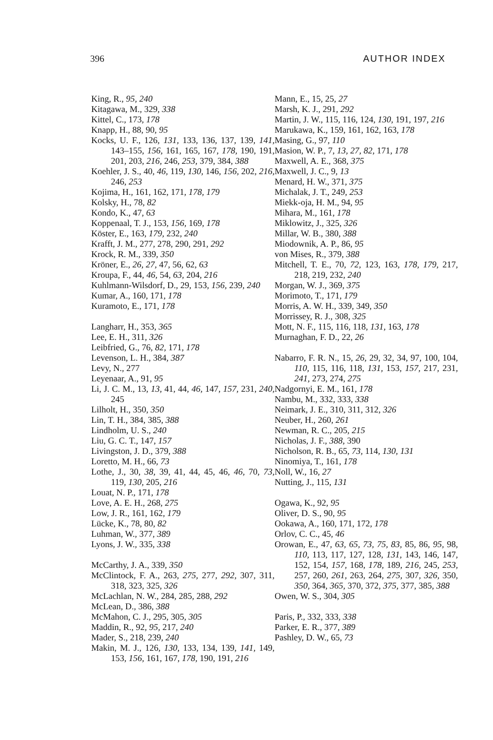396 AUTHOR INDEX
King, R., 95, 240
Kitagawa, M., 329, 338
Kittel, C., 173, 178
Knapp, H., 88, 90, 95
Kocks, U. F., 126, 131, 133, 136, 137, 139, 141, 143–155, 156, 161, 165, 167, 178, 190, 191, 201, 203, 216, 246, 253, 379, 384, 388
Koehler, J. S., 40, 46, 119, 130, 146, 156, 202, 216, 246, 253
Kojima, H., 161, 162, 171, 178, 179
Kolsky, H., 78, 82
Kondo, K., 47, 63
Koppenaal, T. J., 153, 156, 169, 178
Köster, E., 163, 179, 232, 240
Krafft, J. M., 277, 278, 290, 291, 292
Krock, R. M., 339, 350
Kröner, E., 26, 27, 47, 56, 62, 63
Kroupa, F., 44, 46, 54, 63, 204, 216
Kuhlmann-Wilsdorf, D., 29, 153, 156, 239, 240
Kumar, A., 160, 171, 178
Kuramoto, E., 171, 178
Langharr, H., 353, 365
Lee, E. H., 311, 326
Leibfried, G., 76, 82, 171, 178
Levenson, L. H., 384, 387
Levy, N., 277
Leyenaar, A., 91, 95
Li, J. C. M., 13, 13, 41, 44, 46, 147, 157, 231, 240, 245
Lilholt, H., 350, 350
Lin, T. H., 384, 385, 388
Lindholm, U. S., 240
Liu, G. C. T., 147, 157
Livingston, J. D., 379, 388
Loretto, M. H., 66, 73
Lothe, J., 30, 38, 39, 41, 44, 45, 46, 46, 70, 73, 119, 130, 205, 216
Louat, N. P., 171, 178
Love, A. E. H., 268, 275
Low, J. R., 161, 162, 179
Lücke, K., 78, 80, 82
Luhman, W., 377, 389
Lyons, J. W., 335, 338
McCarthy, J. A., 339, 350
McClintock, F. A., 263, 275, 277, 292, 307, 311, 318, 323, 325, 326
McLachlan, N. W., 284, 285, 288, 292
McLean, D., 386, 388
McMahon, C. J., 295, 305, 305
Maddin, R., 92, 95, 217, 240
Mader, S., 218, 239, 240
Makin, M. J., 126, 130, 133, 134, 139, 141, 149, 153, 156, 161, 167, 178, 190, 191, 216
Mann, E., 15, 25, 27
Marsh, K. J., 291, 292
Martin, J. W., 115, 116, 124, 130, 191, 197, 216
Marukawa, K., 159, 161, 162, 163, 178
Masing, G., 97, 110
Masion, W. P., 7, 13, 27, 82, 171, 178
Maxwell, A. E., 368, 375
Maxwell, J. C., 9, 13
Menard, H. W., 371, 375
Michalak, J. T., 249, 253
Miekk-oja, H. M., 94, 95
Mihara, M., 161, 178
Miklowitz, J., 325, 326
Millar, W. B., 380, 388
Miodownik, A. P., 86, 95
von Mises, R., 379, 388
Mitchell, T. E., 70, 72, 123, 163, 178, 179, 217, 218, 219, 232, 240
Morgan, W. J., 369, 375
Morimoto, T., 171, 179
Morris, A. W. H., 339, 349, 350
Morrissey, R. J., 308, 325
Mott, N. F., 115, 116, 118, 131, 163, 178
Murnaghan, F. D., 22, 26
Nabarro, F. R. N., 15, 26, 29, 32, 34, 97, 100, 104, 110, 115, 116, 118, 131, 153, 157, 217, 231, 241, 273, 274, 275
Nadgornyi, E. M., 161, 178
Nambu, M., 332, 333, 338
Neimark, J. E., 310, 311, 312, 326
Neuber, H., 260, 261
Newman, R. C., 205, 215
Nicholas, J. F., 388, 390
Nicholson, R. B., 65, 73, 114, 130, 131
Ninomiya, T., 161, 178
Noll, W., 16, 27
Nutting, J., 115, 131
Ogawa, K., 92, 95
Oliver, D. S., 90, 95
Ookawa, A., 160, 171, 172, 178
Orlov, C. C., 45, 46
Orowan, E., 47, 63, 65, 73, 75, 83, 85, 86, 95, 98, 110, 113, 117, 127, 128, 131, 143, 146, 147, 152, 154, 157, 168, 178, 189, 216, 245, 253, 257, 260, 261, 263, 264, 275, 307, 326, 350, 350, 364, 365, 370, 372, 375, 377, 385, 388
Owen, W. S., 304, 305
Paris, P., 332, 333, 338
Parker, E. R., 377, 389
Pashley, D. W., 65, 73